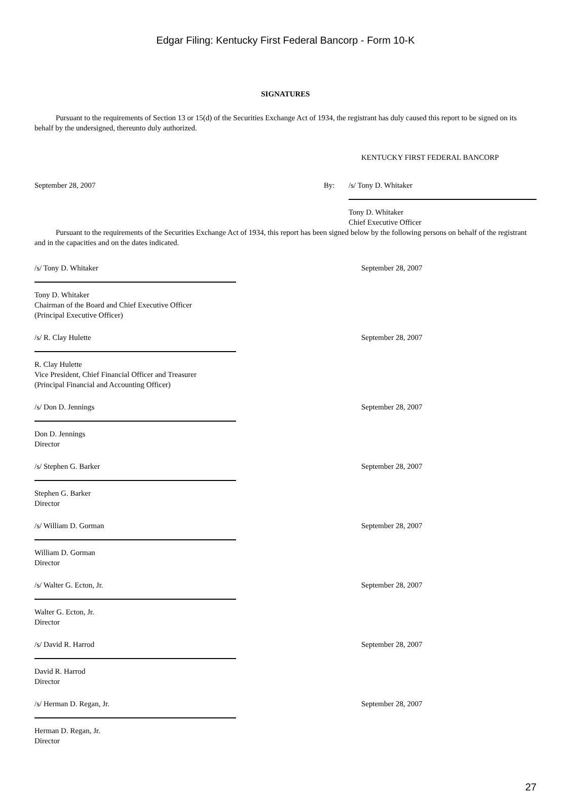Edgar Filing: Kentucky First Federal Bancorp - Form 10-K
SIGNATURES
Pursuant to the requirements of Section 13 or 15(d) of the Securities Exchange Act of 1934, the registrant has duly caused this report to be signed on its behalf by the undersigned, thereunto duly authorized.
KENTUCKY FIRST FEDERAL BANCORP
September 28, 2007 By: /s/ Tony D. Whitaker
Tony D. Whitaker
Chief Executive Officer
Pursuant to the requirements of the Securities Exchange Act of 1934, this report has been signed below by the following persons on behalf of the registrant and in the capacities and on the dates indicated.
/s/ Tony D. Whitaker
Tony D. Whitaker
Chairman of the Board and Chief Executive Officer
(Principal Executive Officer)
September 28, 2007
/s/ R. Clay Hulette
R. Clay Hulette
Vice President, Chief Financial Officer and Treasurer
(Principal Financial and Accounting Officer)
September 28, 2007
/s/ Don D. Jennings
Don D. Jennings
Director
September 28, 2007
/s/ Stephen G. Barker
Stephen G. Barker
Director
September 28, 2007
/s/ William D. Gorman
William D. Gorman
Director
September 28, 2007
/s/ Walter G. Ecton, Jr.
Walter G. Ecton, Jr.
Director
September 28, 2007
/s/ David R. Harrod
David R. Harrod
Director
September 28, 2007
/s/ Herman D. Regan, Jr.
Herman D. Regan, Jr.
Director
September 28, 2007
27